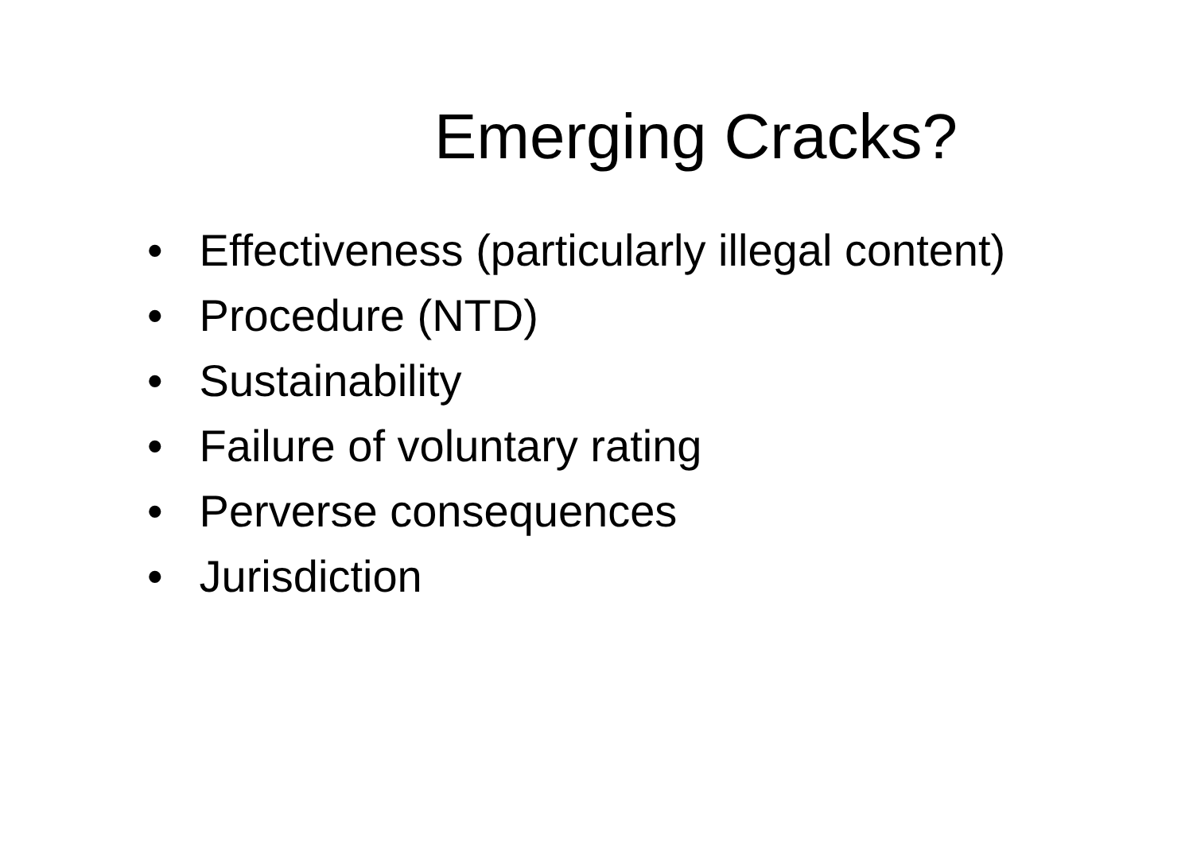Emerging Cracks?
• Effectiveness (particularly illegal content)
• Procedure (NTD)
• Sustainability
• Failure of voluntary rating
• Perverse consequences
• Jurisdiction